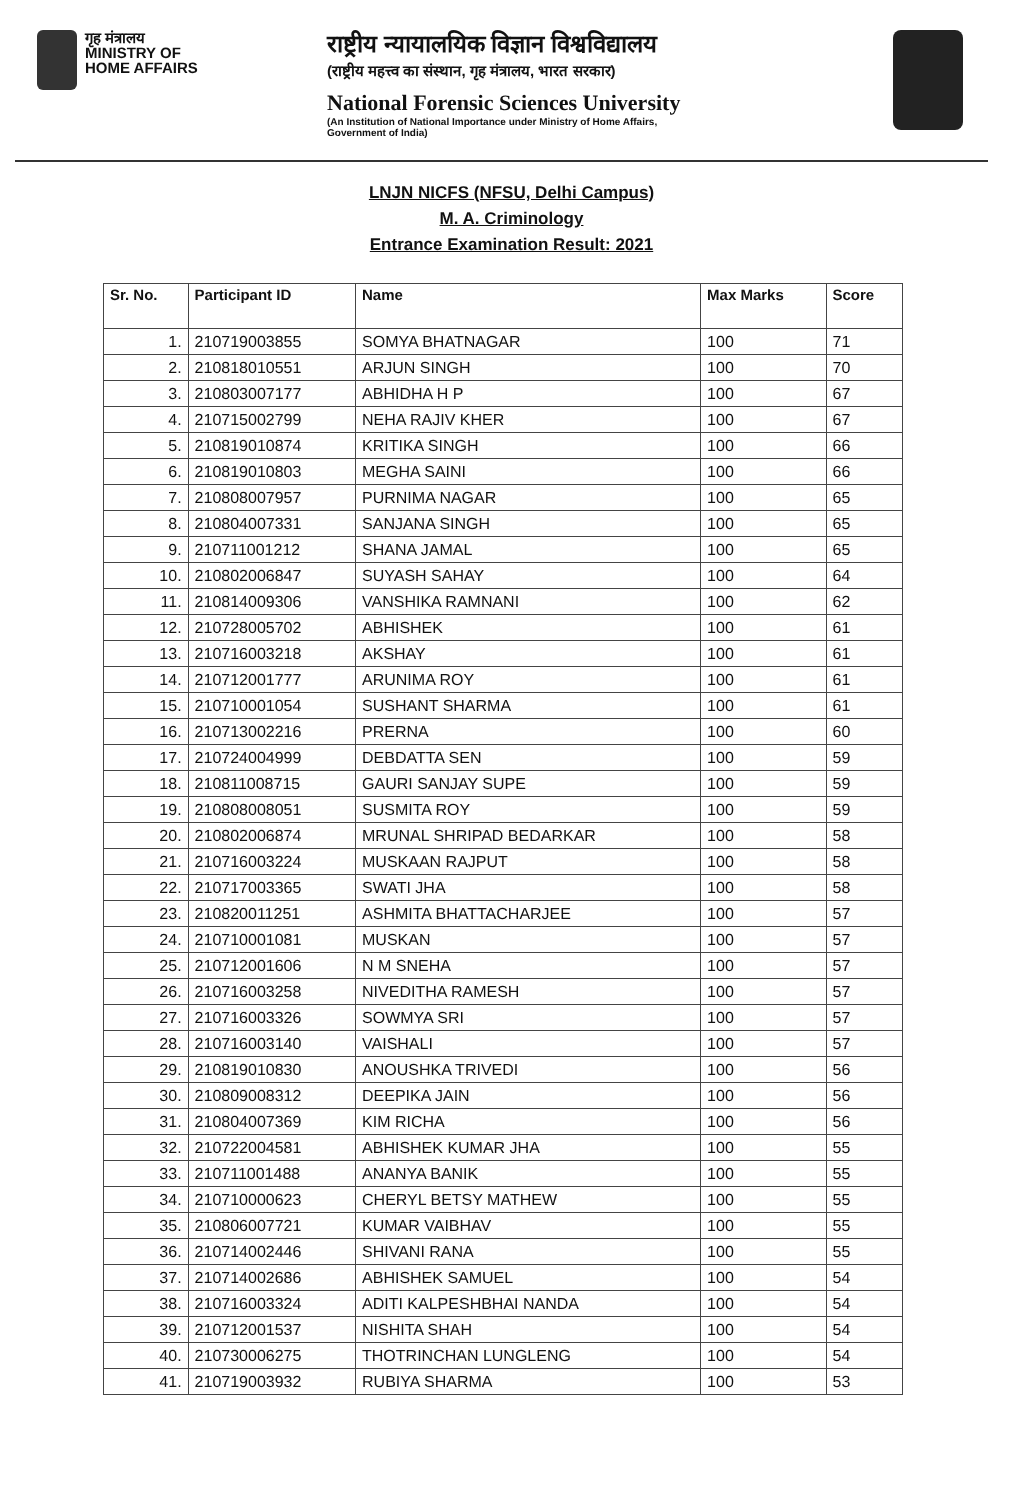गृह मंत्रालय
MINISTRY OF
HOME AFFAIRS
राष्ट्रीय न्यायालयिक विज्ञान विश्वविद्यालय
(राष्ट्रीय महत्त्व का संस्थान, गृह मंत्रालय, भारत सरकार)
National Forensic Sciences University
(An Institution of National Importance under Ministry of Home Affairs,
Government of India)
LNJN NICFS (NFSU, Delhi Campus)
M. A. Criminology
Entrance Examination Result: 2021
| Sr. No. | Participant ID | Name | Max Marks | Score |
| --- | --- | --- | --- | --- |
| 1. | 210719003855 | SOMYA BHATNAGAR | 100 | 71 |
| 2. | 210818010551 | ARJUN SINGH | 100 | 70 |
| 3. | 210803007177 | ABHIDHA H P | 100 | 67 |
| 4. | 210715002799 | NEHA RAJIV KHER | 100 | 67 |
| 5. | 210819010874 | KRITIKA SINGH | 100 | 66 |
| 6. | 210819010803 | MEGHA SAINI | 100 | 66 |
| 7. | 210808007957 | PURNIMA NAGAR | 100 | 65 |
| 8. | 210804007331 | SANJANA SINGH | 100 | 65 |
| 9. | 210711001212 | SHANA JAMAL | 100 | 65 |
| 10. | 210802006847 | SUYASH SAHAY | 100 | 64 |
| 11. | 210814009306 | VANSHIKA RAMNANI | 100 | 62 |
| 12. | 210728005702 | ABHISHEK | 100 | 61 |
| 13. | 210716003218 | AKSHAY | 100 | 61 |
| 14. | 210712001777 | ARUNIMA ROY | 100 | 61 |
| 15. | 210710001054 | SUSHANT SHARMA | 100 | 61 |
| 16. | 210713002216 | PRERNA | 100 | 60 |
| 17. | 210724004999 | DEBDATTA SEN | 100 | 59 |
| 18. | 210811008715 | GAURI SANJAY SUPE | 100 | 59 |
| 19. | 210808008051 | SUSMITA ROY | 100 | 59 |
| 20. | 210802006874 | MRUNAL SHRIPAD BEDARKAR | 100 | 58 |
| 21. | 210716003224 | MUSKAAN RAJPUT | 100 | 58 |
| 22. | 210717003365 | SWATI JHA | 100 | 58 |
| 23. | 210820011251 | ASHMITA BHATTACHARJEE | 100 | 57 |
| 24. | 210710001081 | MUSKAN | 100 | 57 |
| 25. | 210712001606 | N M SNEHA | 100 | 57 |
| 26. | 210716003258 | NIVEDITHA RAMESH | 100 | 57 |
| 27. | 210716003326 | SOWMYA SRI | 100 | 57 |
| 28. | 210716003140 | VAISHALI | 100 | 57 |
| 29. | 210819010830 | ANOUSHKA TRIVEDI | 100 | 56 |
| 30. | 210809008312 | DEEPIKA JAIN | 100 | 56 |
| 31. | 210804007369 | KIM RICHA | 100 | 56 |
| 32. | 210722004581 | ABHISHEK KUMAR JHA | 100 | 55 |
| 33. | 210711001488 | ANANYA BANIK | 100 | 55 |
| 34. | 210710000623 | CHERYL BETSY MATHEW | 100 | 55 |
| 35. | 210806007721 | KUMAR VAIBHAV | 100 | 55 |
| 36. | 210714002446 | SHIVANI RANA | 100 | 55 |
| 37. | 210714002686 | ABHISHEK SAMUEL | 100 | 54 |
| 38. | 210716003324 | ADITI KALPESHBHAI NANDA | 100 | 54 |
| 39. | 210712001537 | NISHITA SHAH | 100 | 54 |
| 40. | 210730006275 | THOTRINCHAN LUNGLENG | 100 | 54 |
| 41. | 210719003932 | RUBIYA SHARMA | 100 | 53 |